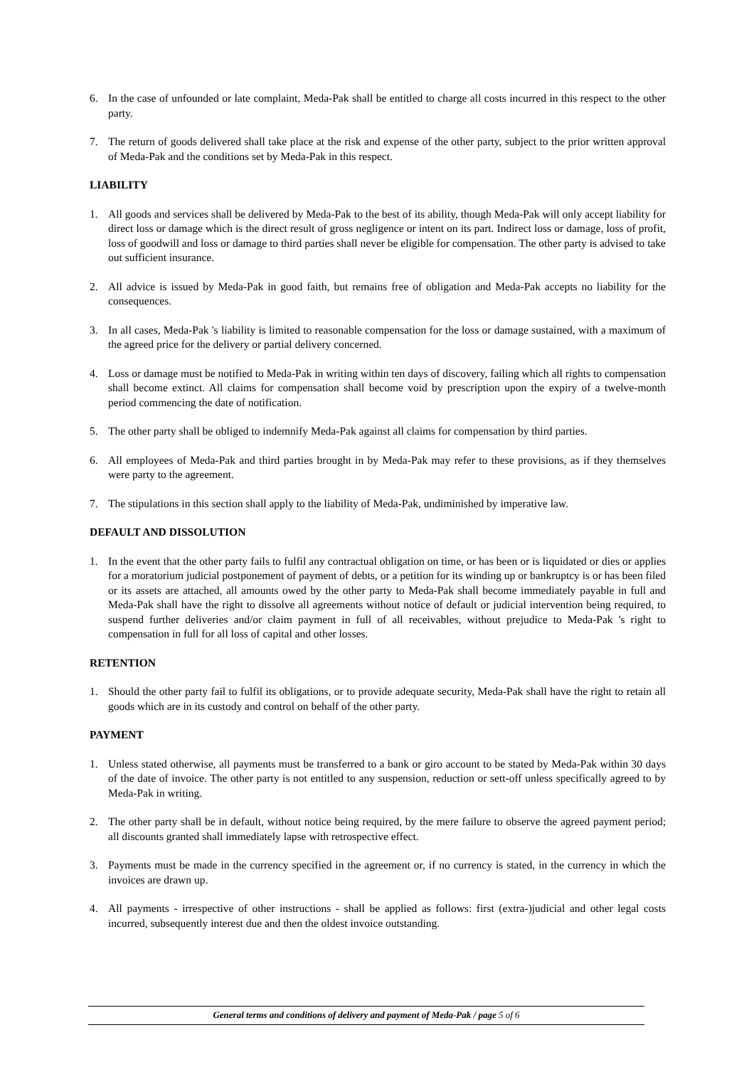6. In the case of unfounded or late complaint, Meda-Pak shall be entitled to charge all costs incurred in this respect to the other party.
7. The return of goods delivered shall take place at the risk and expense of the other party, subject to the prior written approval of Meda-Pak and the conditions set by Meda-Pak in this respect.
LIABILITY
1. All goods and services shall be delivered by Meda-Pak to the best of its ability, though Meda-Pak will only accept liability for direct loss or damage which is the direct result of gross negligence or intent on its part. Indirect loss or damage, loss of profit, loss of goodwill and loss or damage to third parties shall never be eligible for compensation. The other party is advised to take out sufficient insurance.
2. All advice is issued by Meda-Pak in good faith, but remains free of obligation and Meda-Pak accepts no liability for the consequences.
3. In all cases, Meda-Pak 's liability is limited to reasonable compensation for the loss or damage sustained, with a maximum of the agreed price for the delivery or partial delivery concerned.
4. Loss or damage must be notified to Meda-Pak in writing within ten days of discovery, failing which all rights to compensation shall become extinct. All claims for compensation shall become void by prescription upon the expiry of a twelve-month period commencing the date of notification.
5. The other party shall be obliged to indemnify Meda-Pak against all claims for compensation by third parties.
6. All employees of Meda-Pak and third parties brought in by Meda-Pak may refer to these provisions, as if they themselves were party to the agreement.
7. The stipulations in this section shall apply to the liability of Meda-Pak, undiminished by imperative law.
DEFAULT AND DISSOLUTION
1. In the event that the other party fails to fulfil any contractual obligation on time, or has been or is liquidated or dies or applies for a moratorium judicial postponement of payment of debts, or a petition for its winding up or bankruptcy is or has been filed or its assets are attached, all amounts owed by the other party to Meda-Pak shall become immediately payable in full and Meda-Pak shall have the right to dissolve all agreements without notice of default or judicial intervention being required, to suspend further deliveries and/or claim payment in full of all receivables, without prejudice to Meda-Pak 's right to compensation in full for all loss of capital and other losses.
RETENTION
1. Should the other party fail to fulfil its obligations, or to provide adequate security, Meda-Pak shall have the right to retain all goods which are in its custody and control on behalf of the other party.
PAYMENT
1. Unless stated otherwise, all payments must be transferred to a bank or giro account to be stated by Meda-Pak within 30 days of the date of invoice. The other party is not entitled to any suspension, reduction or sett-off unless specifically agreed to by Meda-Pak in writing.
2. The other party shall be in default, without notice being required, by the mere failure to observe the agreed payment period; all discounts granted shall immediately lapse with retrospective effect.
3. Payments must be made in the currency specified in the agreement or, if no currency is stated, in the currency in which the invoices are drawn up.
4. All payments - irrespective of other instructions - shall be applied as follows: first (extra-)judicial and other legal costs incurred, subsequently interest due and then the oldest invoice outstanding.
General terms and conditions of delivery and payment of Meda-Pak / page 5 of 6